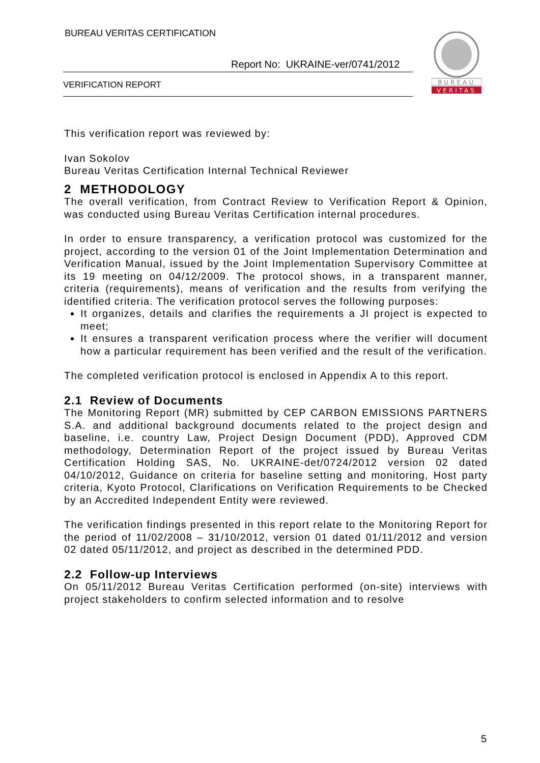BUREAU VERITAS CERTIFICATION
Report No: UKRAINE-ver/0741/2012
VERIFICATION REPORT
BUREAU
VERITAS
This verification report was reviewed by:
Ivan Sokolov
Bureau Veritas Certification Internal Technical Reviewer
2 METHODOLOGY
The overall verification, from Contract Review to Verification Report & Opinion, was conducted using Bureau Veritas Certification internal procedures.
In order to ensure transparency, a verification protocol was customized for the project, according to the version 01 of the Joint Implementation Determination and Verification Manual, issued by the Joint Implementation Supervisory Committee at its 19 meeting on 04/12/2009. The protocol shows, in a transparent manner, criteria (requirements), means of verification and the results from verifying the identified criteria. The verification protocol serves the following purposes:
It organizes, details and clarifies the requirements a JI project is expected to meet;
It ensures a transparent verification process where the verifier will document how a particular requirement has been verified and the result of the verification.
The completed verification protocol is enclosed in Appendix A to this report.
2.1 Review of Documents
The Monitoring Report (MR) submitted by CEP CARBON EMISSIONS PARTNERS S.A. and additional background documents related to the project design and baseline, i.e. country Law, Project Design Document (PDD), Approved CDM methodology, Determination Report of the project issued by Bureau Veritas Certification Holding SAS, No. UKRAINE-det/0724/2012 version 02 dated 04/10/2012, Guidance on criteria for baseline setting and monitoring, Host party criteria, Kyoto Protocol, Clarifications on Verification Requirements to be Checked by an Accredited Independent Entity were reviewed.
The verification findings presented in this report relate to the Monitoring Report for the period of 11/02/2008 – 31/10/2012, version 01 dated 01/11/2012 and version 02 dated 05/11/2012, and project as described in the determined PDD.
2.2 Follow-up Interviews
On 05/11/2012 Bureau Veritas Certification performed (on-site) interviews with project stakeholders to confirm selected information and to resolve
5